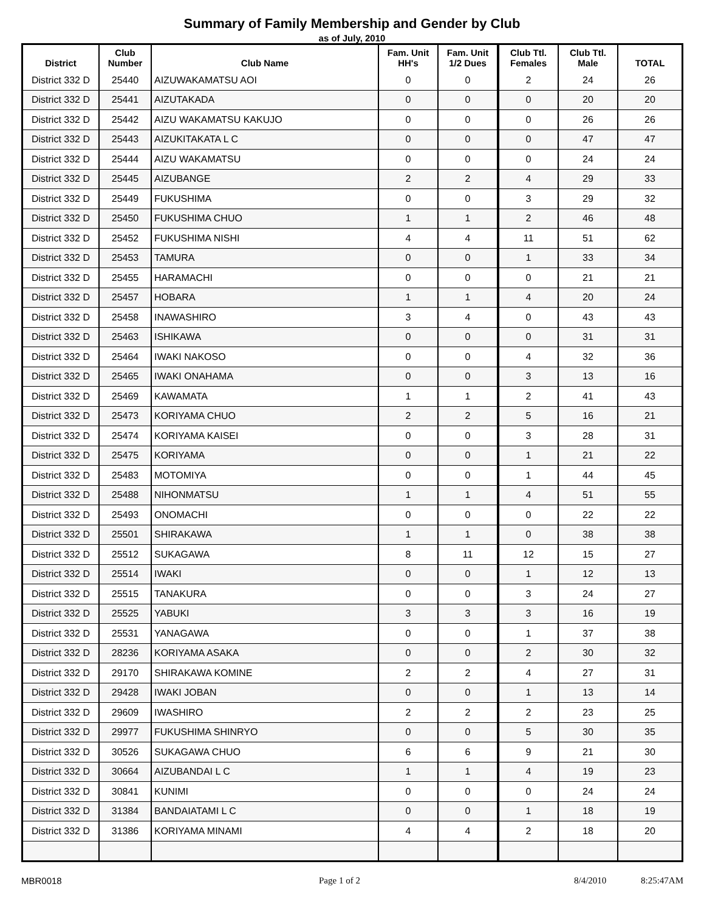Summary of Family Membership and Gender by Club
as of July, 2010
| District | Club Number | Club Name | Fam. Unit HH's | Fam. Unit 1/2 Dues | Club Ttl. Females | Club Ttl. Male | TOTAL |
| --- | --- | --- | --- | --- | --- | --- | --- |
| District 332 D | 25440 | AIZUWAKAMATSU AOI | 0 | 0 | 2 | 24 | 26 |
| District 332 D | 25441 | AIZUTAKADA | 0 | 0 | 0 | 20 | 20 |
| District 332 D | 25442 | AIZU WAKAMATSU KAKUJO | 0 | 0 | 0 | 26 | 26 |
| District 332 D | 25443 | AIZUKITAKATA L C | 0 | 0 | 0 | 47 | 47 |
| District 332 D | 25444 | AIZU WAKAMATSU | 0 | 0 | 0 | 24 | 24 |
| District 332 D | 25445 | AIZUBANGE | 2 | 2 | 4 | 29 | 33 |
| District 332 D | 25449 | FUKUSHIMA | 0 | 0 | 3 | 29 | 32 |
| District 332 D | 25450 | FUKUSHIMA CHUO | 1 | 1 | 2 | 46 | 48 |
| District 332 D | 25452 | FUKUSHIMA NISHI | 4 | 4 | 11 | 51 | 62 |
| District 332 D | 25453 | TAMURA | 0 | 0 | 1 | 33 | 34 |
| District 332 D | 25455 | HARAMACHI | 0 | 0 | 0 | 21 | 21 |
| District 332 D | 25457 | HOBARA | 1 | 1 | 4 | 20 | 24 |
| District 332 D | 25458 | INAWASHIRO | 3 | 4 | 0 | 43 | 43 |
| District 332 D | 25463 | ISHIKAWA | 0 | 0 | 0 | 31 | 31 |
| District 332 D | 25464 | IWAKI NAKOSO | 0 | 0 | 4 | 32 | 36 |
| District 332 D | 25465 | IWAKI ONAHAMA | 0 | 0 | 3 | 13 | 16 |
| District 332 D | 25469 | KAWAMATA | 1 | 1 | 2 | 41 | 43 |
| District 332 D | 25473 | KORIYAMA CHUO | 2 | 2 | 5 | 16 | 21 |
| District 332 D | 25474 | KORIYAMA KAISEI | 0 | 0 | 3 | 28 | 31 |
| District 332 D | 25475 | KORIYAMA | 0 | 0 | 1 | 21 | 22 |
| District 332 D | 25483 | MOTOMIYA | 0 | 0 | 1 | 44 | 45 |
| District 332 D | 25488 | NIHONMATSU | 1 | 1 | 4 | 51 | 55 |
| District 332 D | 25493 | ONOMACHI | 0 | 0 | 0 | 22 | 22 |
| District 332 D | 25501 | SHIRAKAWA | 1 | 1 | 0 | 38 | 38 |
| District 332 D | 25512 | SUKAGAWA | 8 | 11 | 12 | 15 | 27 |
| District 332 D | 25514 | IWAKI | 0 | 0 | 1 | 12 | 13 |
| District 332 D | 25515 | TANAKURA | 0 | 0 | 3 | 24 | 27 |
| District 332 D | 25525 | YABUKI | 3 | 3 | 3 | 16 | 19 |
| District 332 D | 25531 | YANAGAWA | 0 | 0 | 1 | 37 | 38 |
| District 332 D | 28236 | KORIYAMA ASAKA | 0 | 0 | 2 | 30 | 32 |
| District 332 D | 29170 | SHIRAKAWA KOMINE | 2 | 2 | 4 | 27 | 31 |
| District 332 D | 29428 | IWAKI JOBAN | 0 | 0 | 1 | 13 | 14 |
| District 332 D | 29609 | IWASHIRO | 2 | 2 | 2 | 23 | 25 |
| District 332 D | 29977 | FUKUSHIMA SHINRYO | 0 | 0 | 5 | 30 | 35 |
| District 332 D | 30526 | SUKAGAWA CHUO | 6 | 6 | 9 | 21 | 30 |
| District 332 D | 30664 | AIZUBANDAI L C | 1 | 1 | 4 | 19 | 23 |
| District 332 D | 30841 | KUNIMI | 0 | 0 | 0 | 24 | 24 |
| District 332 D | 31384 | BANDAIATAMI L C | 0 | 0 | 1 | 18 | 19 |
| District 332 D | 31386 | KORIYAMA MINAMI | 4 | 4 | 2 | 18 | 20 |
MBR0018 Page 1 of 2 8/4/2010 8:25:47AM